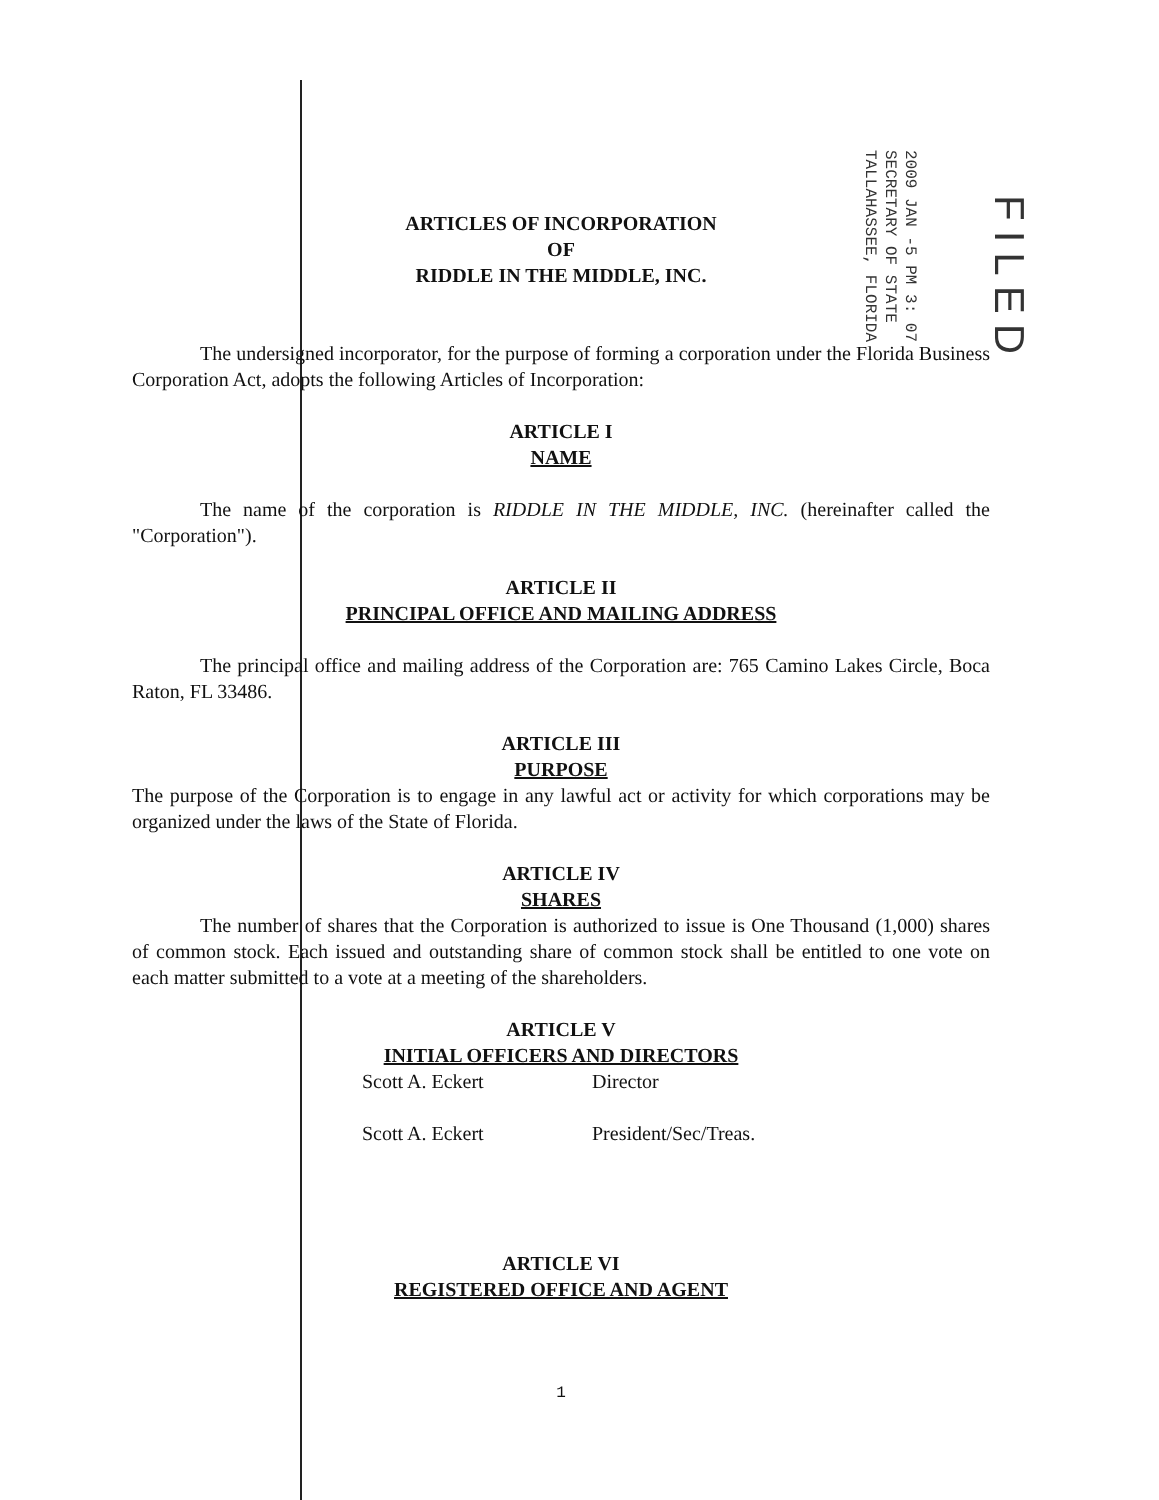2009 JAN -5 PM 3: 07
SECRETARY OF STATE
TALLAHASSEE, FLORIDA
FILED
ARTICLES OF INCORPORATION
OF
RIDDLE IN THE MIDDLE, INC.
The undersigned incorporator, for the purpose of forming a corporation under the Florida Business Corporation Act, adopts the following Articles of Incorporation:
ARTICLE I
NAME
The name of the corporation is RIDDLE IN THE MIDDLE, INC. (hereinafter called the "Corporation").
ARTICLE II
PRINCIPAL OFFICE AND MAILING ADDRESS
The principal office and mailing address of the Corporation are: 765 Camino Lakes Circle, Boca Raton, FL 33486.
ARTICLE III
PURPOSE
The purpose of the Corporation is to engage in any lawful act or activity for which corporations may be organized under the laws of the State of Florida.
ARTICLE IV
SHARES
The number of shares that the Corporation is authorized to issue is One Thousand (1,000) shares of common stock. Each issued and outstanding share of common stock shall be entitled to one vote on each matter submitted to a vote at a meeting of the shareholders.
ARTICLE V
INITIAL OFFICERS AND DIRECTORS
Scott A. Eckert Director
Scott A. Eckert President/Sec/Treas.
ARTICLE VI
REGISTERED OFFICE AND AGENT
1